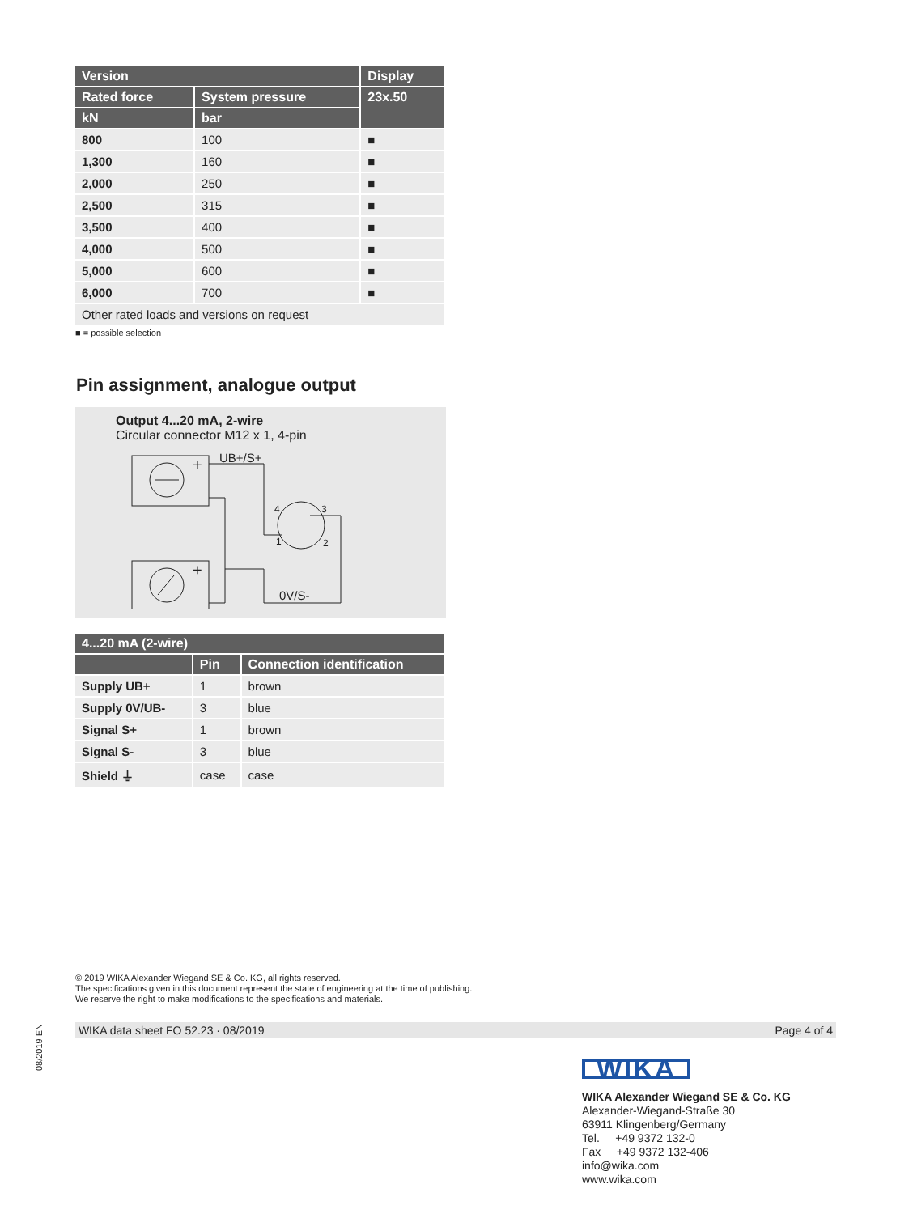| Version | | Display |
| --- | --- | --- |
| Rated force | System pressure | 23x.50 |
| kN | bar | |
| 800 | 100 | ■ |
| 1,300 | 160 | ■ |
| 2,000 | 250 | ■ |
| 2,500 | 315 | ■ |
| 3,500 | 400 | ■ |
| 4,000 | 500 | ■ |
| 5,000 | 600 | ■ |
| 6,000 | 700 | ■ |
| Other rated loads and versions on request | | |
■ = possible selection
Pin assignment, analogue output
Output 4...20 mA, 2-wire
Circular connector M12 x 1, 4-pin
UB+/S+
0V/S-
+
+
4
3
1
2
| 4...20 mA (2-wire) | | |
| --- | --- | --- |
| | Pin | Connection identification |
| Supply UB+ | 1 | brown |
| Supply 0V/UB- | 3 | blue |
| Signal S+ | 1 | brown |
| Signal S- | 3 | blue |
| Shield ⏚ | case | case |
© 2019 WIKA Alexander Wiegand SE & Co. KG, all rights reserved.
The specifications given in this document represent the state of engineering at the time of publishing.
We reserve the right to make modifications to the specifications and materials.
08/2019 EN
WIKA data sheet FO 52.23 · 08/2019 Page 4 of 4
WIKA
WIKA Alexander Wiegand SE & Co. KG
Alexander-Wiegand-Straße 30
63911 Klingenberg/Germany
Tel. +49 9372 132-0
Fax +49 9372 132-406
info@wika.com
www.wika.com